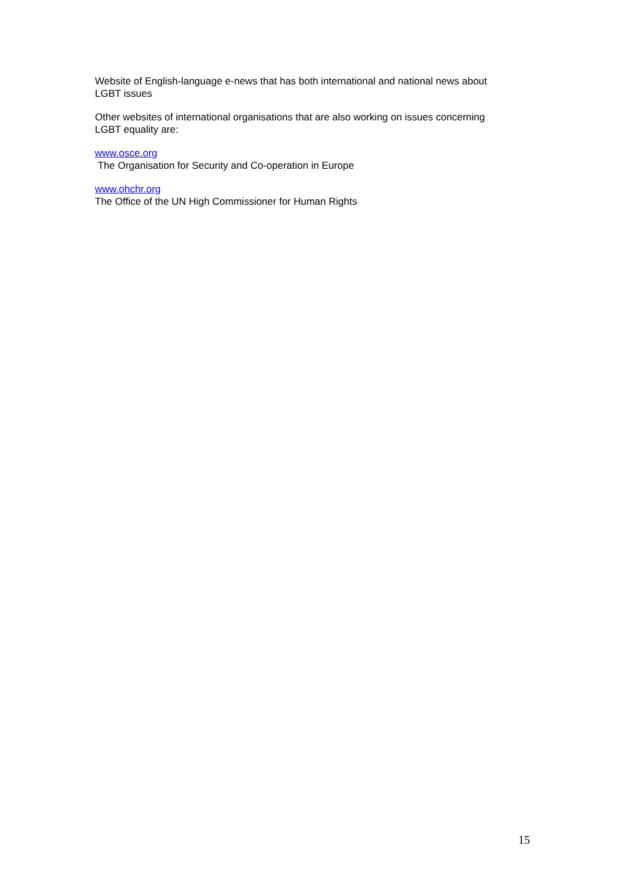Website of English-language e-news that has both international and national news about
LGBT issues
Other websites of international organisations that are also working on issues concerning
LGBT equality are:
www.osce.org
The Organisation for Security and Co-operation in Europe
www.ohchr.org
The Office of the UN High Commissioner for Human Rights
15